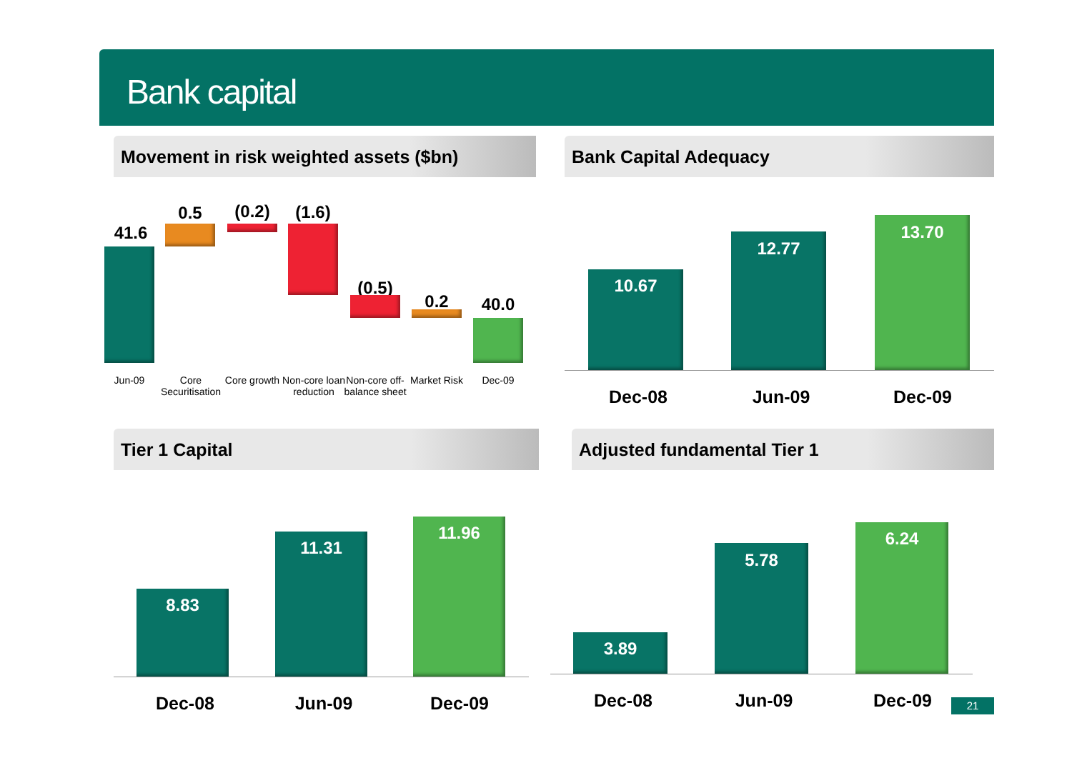Bank capital
Movement in risk weighted assets ($bn)
41.6
0.5
(0.2)
(1.6)
(0.5)
0.2 40.0
Jun-09
Core Securitisation
Core growth
Non-core loan reduction
Non-core off-balance sheet
Market Risk
Dec-09
Bank Capital Adequacy
10.67
12.77
13.70
Dec-08 Jun-09 Dec-09
Tier 1 Capital
8.83
11.31
11.96
Dec-08 Jun-09 Dec-09
Adjusted fundamental Tier 1
3.89
5.78
6.24
Dec-08 Jun-09 Dec-09 21